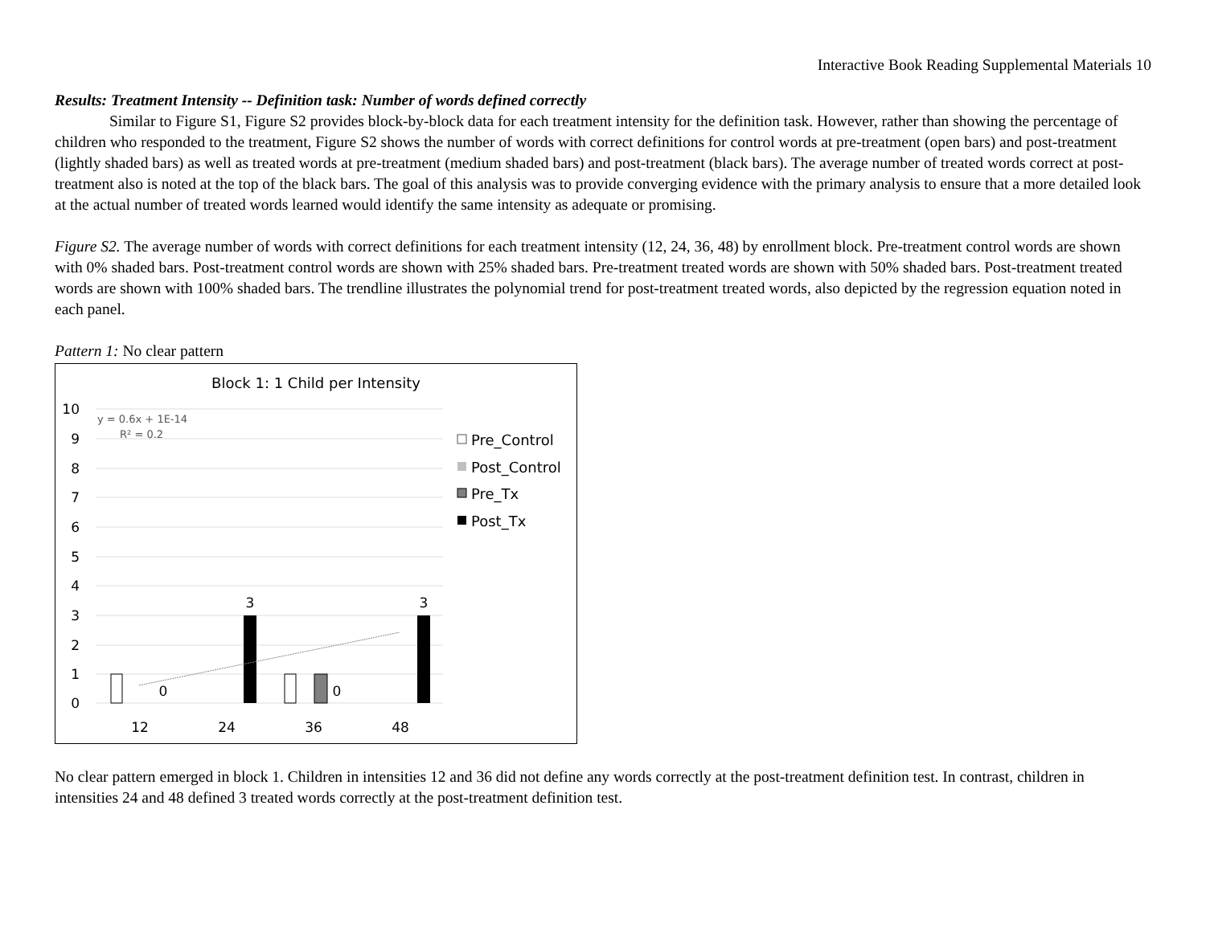Interactive Book Reading Supplemental Materials 10
Results: Treatment Intensity -- Definition task: Number of words defined correctly
Similar to Figure S1, Figure S2 provides block-by-block data for each treatment intensity for the definition task. However, rather than showing the percentage of children who responded to the treatment, Figure S2 shows the number of words with correct definitions for control words at pre-treatment (open bars) and post-treatment (lightly shaded bars) as well as treated words at pre-treatment (medium shaded bars) and post-treatment (black bars). The average number of treated words correct at post-treatment also is noted at the top of the black bars. The goal of this analysis was to provide converging evidence with the primary analysis to ensure that a more detailed look at the actual number of treated words learned would identify the same intensity as adequate or promising.
Figure S2. The average number of words with correct definitions for each treatment intensity (12, 24, 36, 48) by enrollment block. Pre-treatment control words are shown with 0% shaded bars. Post-treatment control words are shown with 25% shaded bars. Pre-treatment treated words are shown with 50% shaded bars. Post-treatment treated words are shown with 100% shaded bars. The trendline illustrates the polynomial trend for post-treatment treated words, also depicted by the regression equation noted in each panel.
Pattern 1: No clear pattern
Block 1: 1 Child per Intensity
10
9
8
7
6
5
4
3
2
1
0
y = 0.6x + 1E-14
R² = 0.2
0
3
0
3
12
24
36
48
Pre_Control
Post_Control
Pre_Tx
Post_Tx
No clear pattern emerged in block 1. Children in intensities 12 and 36 did not define any words correctly at the post-treatment definition test. In contrast, children in intensities 24 and 48 defined 3 treated words correctly at the post-treatment definition test.